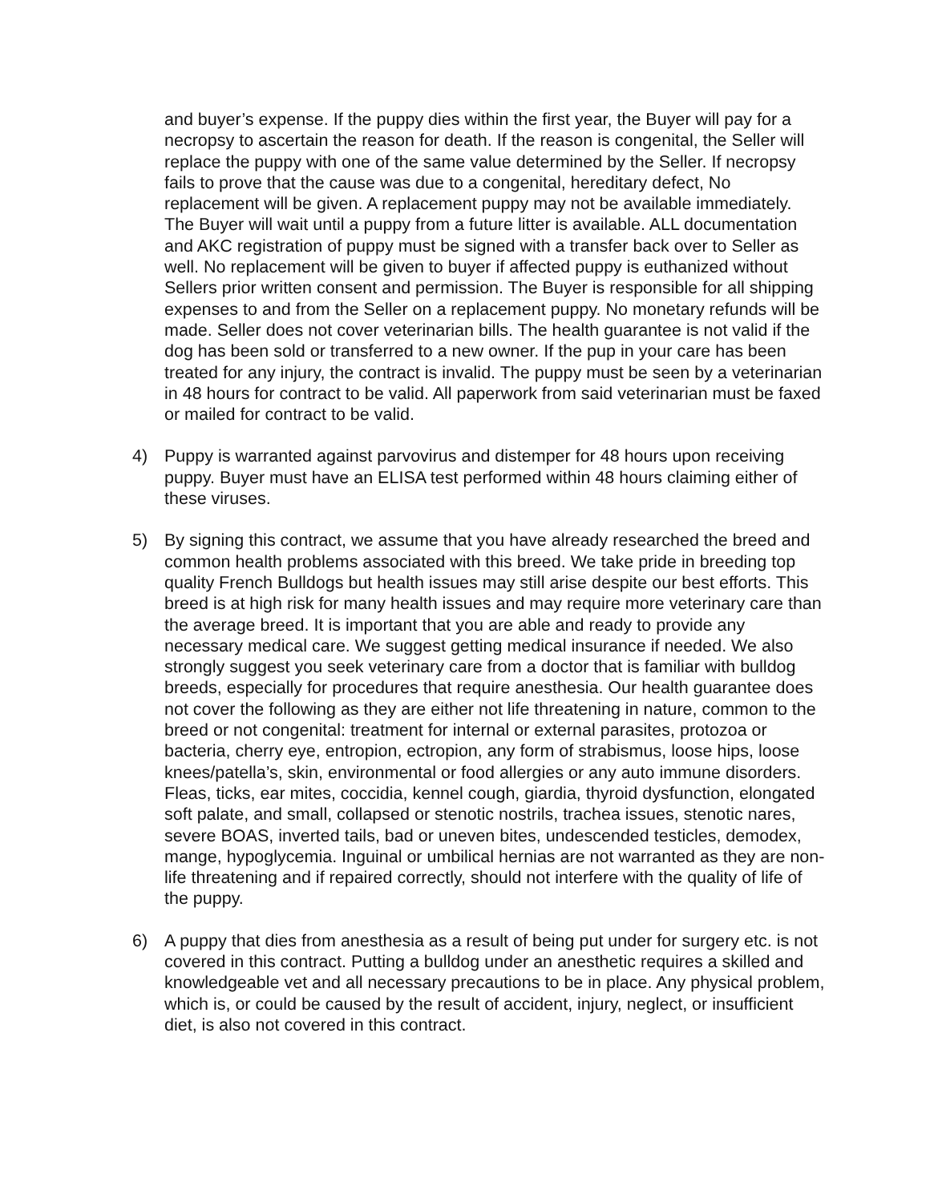and buyer’s expense. If the puppy dies within the first year, the Buyer will pay for a necropsy to ascertain the reason for death. If the reason is congenital, the Seller will replace the puppy with one of the same value determined by the Seller. If necropsy fails to prove that the cause was due to a congenital, hereditary defect, No replacement will be given. A replacement puppy may not be available immediately. The Buyer will wait until a puppy from a future litter is available. ALL documentation and AKC registration of puppy must be signed with a transfer back over to Seller as well. No replacement will be given to buyer if affected puppy is euthanized without Sellers prior written consent and permission. The Buyer is responsible for all shipping expenses to and from the Seller on a replacement puppy. No monetary refunds will be made. Seller does not cover veterinarian bills. The health guarantee is not valid if the dog has been sold or transferred to a new owner. If the pup in your care has been treated for any injury, the contract is invalid. The puppy must be seen by a veterinarian in 48 hours for contract to be valid. All paperwork from said veterinarian must be faxed or mailed for contract to be valid.
4) Puppy is warranted against parvovirus and distemper for 48 hours upon receiving puppy. Buyer must have an ELISA test performed within 48 hours claiming either of these viruses.
5) By signing this contract, we assume that you have already researched the breed and common health problems associated with this breed. We take pride in breeding top quality French Bulldogs but health issues may still arise despite our best efforts. This breed is at high risk for many health issues and may require more veterinary care than the average breed. It is important that you are able and ready to provide any necessary medical care. We suggest getting medical insurance if needed. We also strongly suggest you seek veterinary care from a doctor that is familiar with bulldog breeds, especially for procedures that require anesthesia. Our health guarantee does not cover the following as they are either not life threatening in nature, common to the breed or not congenital: treatment for internal or external parasites, protozoa or bacteria, cherry eye, entropion, ectropion, any form of strabismus, loose hips, loose knees/patella’s, skin, environmental or food allergies or any auto immune disorders. Fleas, ticks, ear mites, coccidia, kennel cough, giardia, thyroid dysfunction, elongated soft palate, and small, collapsed or stenotic nostrils, trachea issues, stenotic nares, severe BOAS, inverted tails, bad or uneven bites, undescended testicles, demodex, mange, hypoglycemia. Inguinal or umbilical hernias are not warranted as they are non-life threatening and if repaired correctly, should not interfere with the quality of life of the puppy.
6) A puppy that dies from anesthesia as a result of being put under for surgery etc. is not covered in this contract. Putting a bulldog under an anesthetic requires a skilled and knowledgeable vet and all necessary precautions to be in place. Any physical problem, which is, or could be caused by the result of accident, injury, neglect, or insufficient diet, is also not covered in this contract.